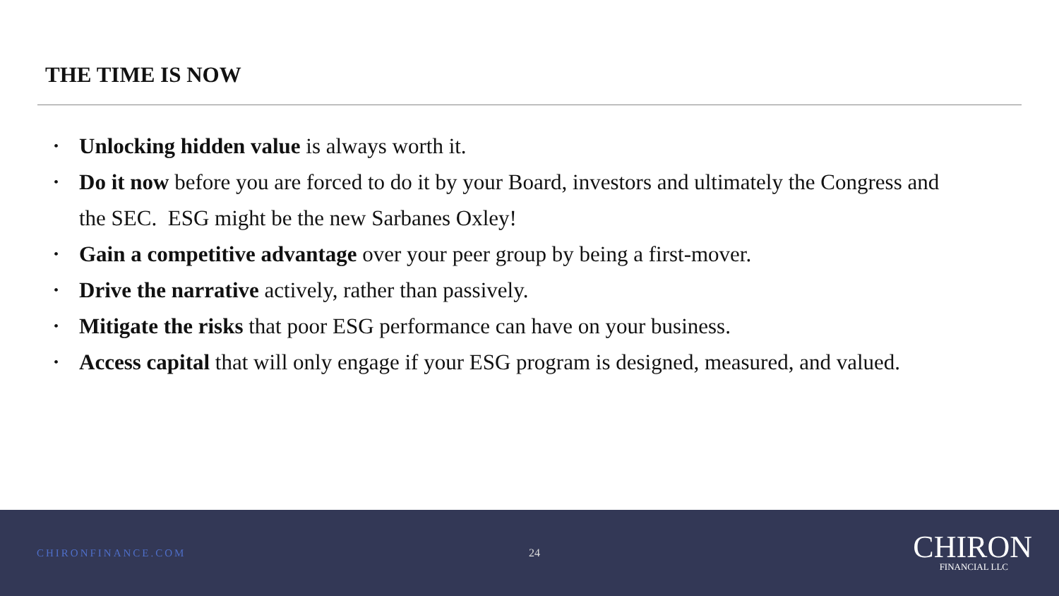THE TIME IS NOW
• Unlocking hidden value is always worth it.
• Do it now before you are forced to do it by your Board, investors and ultimately the Congress and the SEC. ESG might be the new Sarbanes Oxley!
• Gain a competitive advantage over your peer group by being a first-mover.
• Drive the narrative actively, rather than passively.
• Mitigate the risks that poor ESG performance can have on your business.
• Access capital that will only engage if your ESG program is designed, measured, and valued.
CHIRONFINANCE.COM 24
CHIRON
FINANCIAL LLC